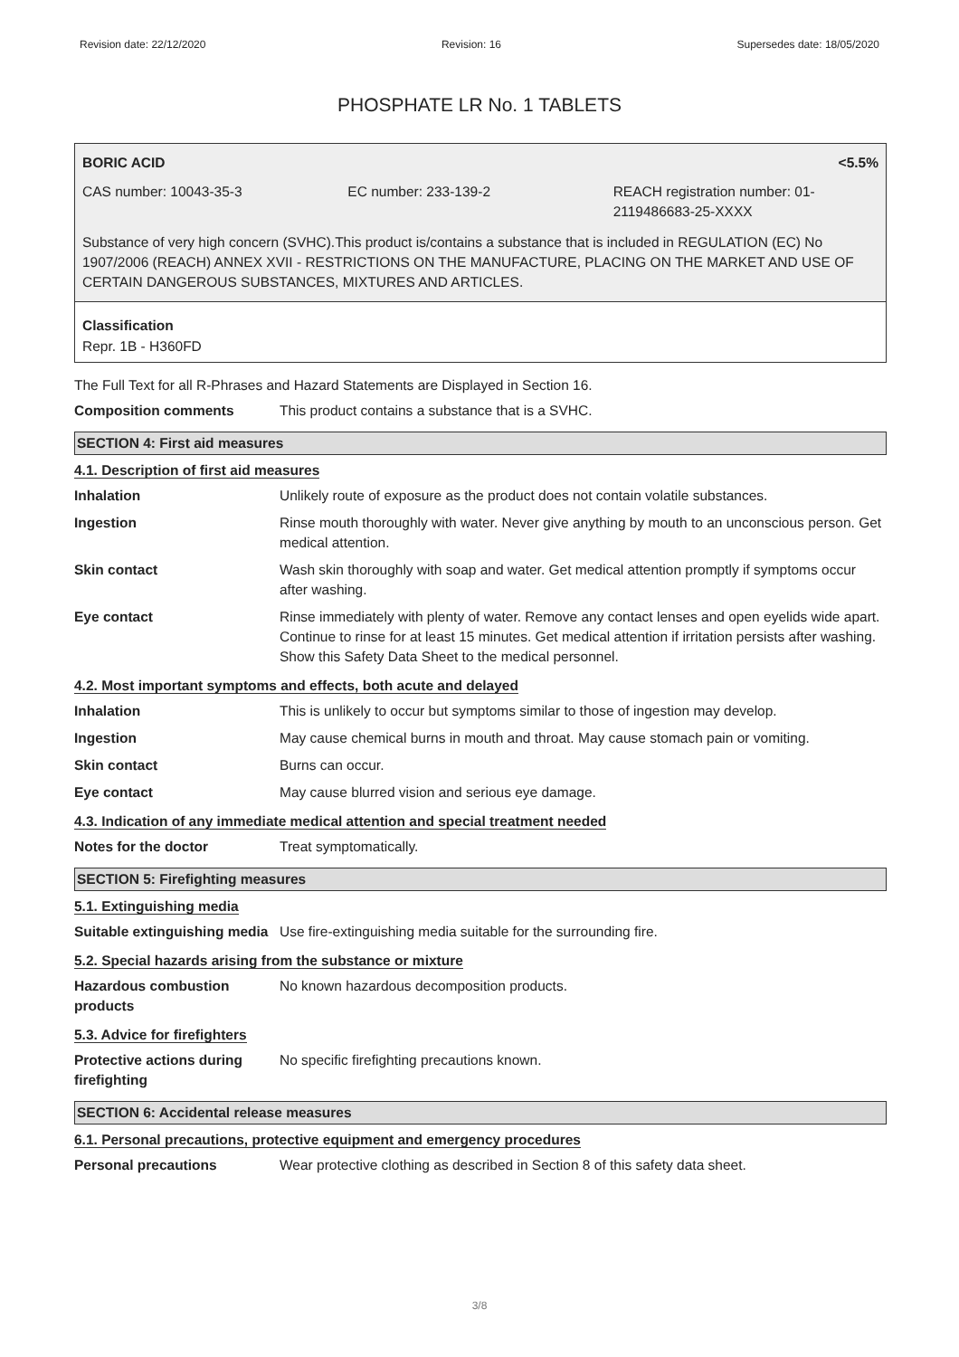Revision date: 22/12/2020 Revision: 16 Supersedes date: 18/05/2020
PHOSPHATE LR No. 1 TABLETS
BORIC ACID <5.5%
CAS number: 10043-35-3 EC number: 233-139-2 REACH registration number: 01-2119486683-25-XXXX
Substance of very high concern (SVHC).This product is/contains a substance that is included in REGULATION (EC) No 1907/2006 (REACH) ANNEX XVII - RESTRICTIONS ON THE MANUFACTURE, PLACING ON THE MARKET AND USE OF CERTAIN DANGEROUS SUBSTANCES, MIXTURES AND ARTICLES.
Classification
Repr. 1B - H360FD
The Full Text for all R-Phrases and Hazard Statements are Displayed in Section 16.
Composition comments This product contains a substance that is a SVHC.
SECTION 4: First aid measures
4.1. Description of first aid measures
Inhalation Unlikely route of exposure as the product does not contain volatile substances.
Ingestion Rinse mouth thoroughly with water. Never give anything by mouth to an unconscious person. Get medical attention.
Skin contact Wash skin thoroughly with soap and water. Get medical attention promptly if symptoms occur after washing.
Eye contact Rinse immediately with plenty of water. Remove any contact lenses and open eyelids wide apart. Continue to rinse for at least 15 minutes. Get medical attention if irritation persists after washing. Show this Safety Data Sheet to the medical personnel.
4.2. Most important symptoms and effects, both acute and delayed
Inhalation This is unlikely to occur but symptoms similar to those of ingestion may develop.
Ingestion May cause chemical burns in mouth and throat. May cause stomach pain or vomiting.
Skin contact Burns can occur.
Eye contact May cause blurred vision and serious eye damage.
4.3. Indication of any immediate medical attention and special treatment needed
Notes for the doctor Treat symptomatically.
SECTION 5: Firefighting measures
5.1. Extinguishing media
Suitable extinguishing media
Use fire-extinguishing media suitable for the surrounding fire.
5.2. Special hazards arising from the substance or mixture
Hazardous combustion products
No known hazardous decomposition products.
5.3. Advice for firefighters
Protective actions during firefighting
No specific firefighting precautions known.
SECTION 6: Accidental release measures
6.1. Personal precautions, protective equipment and emergency procedures
Personal precautions Wear protective clothing as described in Section 8 of this safety data sheet.
3/8